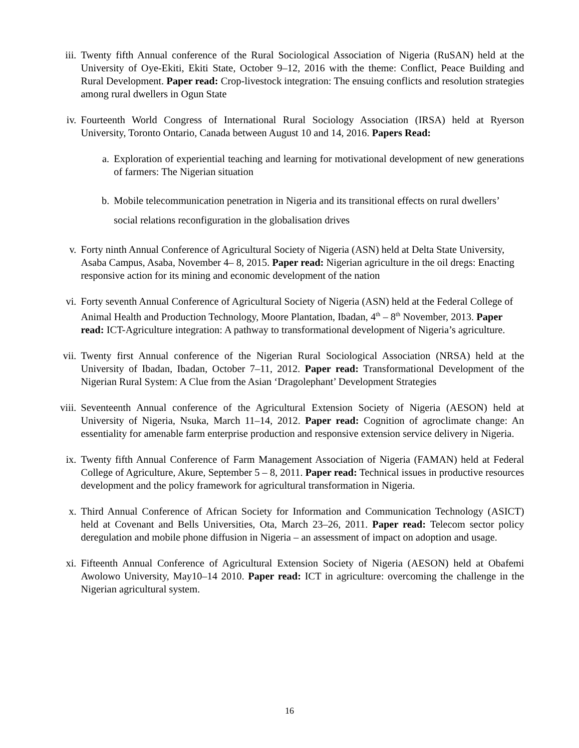iii. Twenty fifth Annual conference of the Rural Sociological Association of Nigeria (RuSAN) held at the University of Oye-Ekiti, Ekiti State, October 9–12, 2016 with the theme: Conflict, Peace Building and Rural Development. Paper read: Crop-livestock integration: The ensuing conflicts and resolution strategies among rural dwellers in Ogun State
iv. Fourteenth World Congress of International Rural Sociology Association (IRSA) held at Ryerson University, Toronto Ontario, Canada between August 10 and 14, 2016. Papers Read:
a. Exploration of experiential teaching and learning for motivational development of new generations of farmers: The Nigerian situation
b. Mobile telecommunication penetration in Nigeria and its transitional effects on rural dwellers’ social relations reconfiguration in the globalisation drives
v. Forty ninth Annual Conference of Agricultural Society of Nigeria (ASN) held at Delta State University, Asaba Campus, Asaba, November 4– 8, 2015. Paper read: Nigerian agriculture in the oil dregs: Enacting responsive action for its mining and economic development of the nation
vi. Forty seventh Annual Conference of Agricultural Society of Nigeria (ASN) held at the Federal College of Animal Health and Production Technology, Moore Plantation, Ibadan, 4<sup>th</sup> – 8<sup>th</sup> November, 2013. Paper read: ICT-Agriculture integration: A pathway to transformational development of Nigeria’s agriculture.
vii. Twenty first Annual conference of the Nigerian Rural Sociological Association (NRSA) held at the University of Ibadan, Ibadan, October 7–11, 2012. Paper read: Transformational Development of the Nigerian Rural System: A Clue from the Asian ‘Dragolephant’ Development Strategies
viii. Seventeenth Annual conference of the Agricultural Extension Society of Nigeria (AESON) held at University of Nigeria, Nsuka, March 11–14, 2012. Paper read: Cognition of agroclimate change: An essentiality for amenable farm enterprise production and responsive extension service delivery in Nigeria.
ix. Twenty fifth Annual Conference of Farm Management Association of Nigeria (FAMAN) held at Federal College of Agriculture, Akure, September 5 – 8, 2011. Paper read: Technical issues in productive resources development and the policy framework for agricultural transformation in Nigeria.
x. Third Annual Conference of African Society for Information and Communication Technology (ASICT) held at Covenant and Bells Universities, Ota, March 23–26, 2011. Paper read: Telecom sector policy deregulation and mobile phone diffusion in Nigeria – an assessment of impact on adoption and usage.
xi. Fifteenth Annual Conference of Agricultural Extension Society of Nigeria (AESON) held at Obafemi Awolowo University, May10–14 2010. Paper read: ICT in agriculture: overcoming the challenge in the Nigerian agricultural system.
16